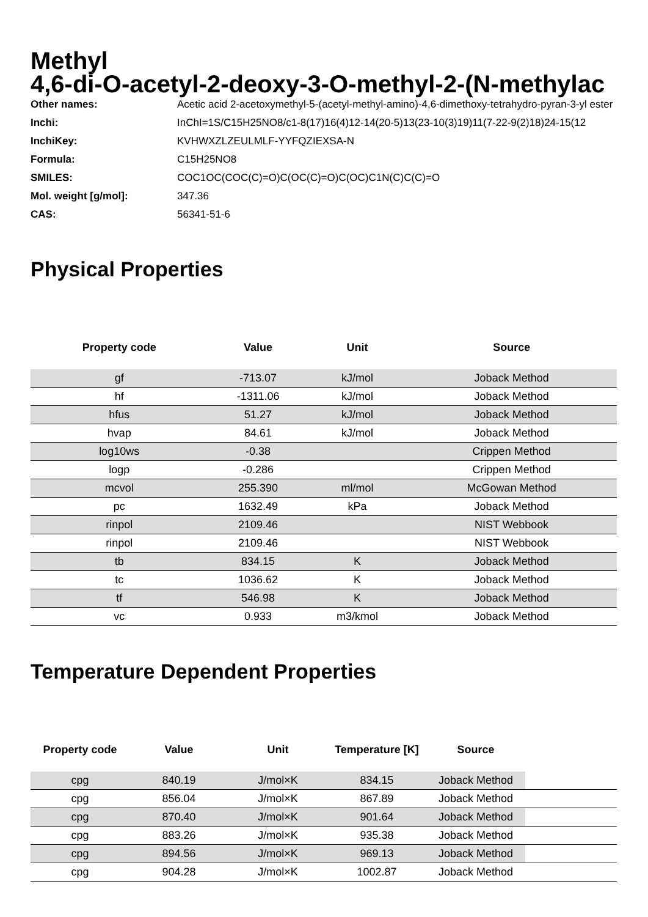Methyl
4,6-di-O-acetyl-2-deoxy-3-O-methyl-2-(N-methylac
| Other names: | Acetic acid 2-acetoxymethyl-5-(acetyl-methyl-amino)-4,6-dimethoxy-tetrahydro-pyran-3-yl ester |
| Inchi: | InChI=1S/C15H25NO8/c1-8(17)16(4)12-14(20-5)13(23-10(3)19)11(7-22-9(2)18)24-15(12 |
| InchiKey: | KVHWXZLZEULMLF-YYFQZIEXSA-N |
| Formula: | C15H25NO8 |
| SMILES: | COC1OC(COC(C)=O)C(OC(C)=O)C(OC)C1N(C)C(C)=O |
| Mol. weight [g/mol]: | 347.36 |
| CAS: | 56341-51-6 |
Physical Properties
| Property code | Value | Unit | Source |
| --- | --- | --- | --- |
| gf | -713.07 | kJ/mol | Joback Method |
| hf | -1311.06 | kJ/mol | Joback Method |
| hfus | 51.27 | kJ/mol | Joback Method |
| hvap | 84.61 | kJ/mol | Joback Method |
| log10ws | -0.38 | | Crippen Method |
| logp | -0.286 | | Crippen Method |
| mcvol | 255.390 | ml/mol | McGowan Method |
| pc | 1632.49 | kPa | Joback Method |
| rinpol | 2109.46 | | NIST Webbook |
| rinpol | 2109.46 | | NIST Webbook |
| tb | 834.15 | K | Joback Method |
| tc | 1036.62 | K | Joback Method |
| tf | 546.98 | K | Joback Method |
| vc | 0.933 | m3/kmol | Joback Method |
Temperature Dependent Properties
| Property code | Value | Unit | Temperature [K] | Source | |
| --- | --- | --- | --- | --- | --- |
| cpg | 840.19 | J/mol×K | 834.15 | Joback Method | |
| cpg | 856.04 | J/mol×K | 867.89 | Joback Method | |
| cpg | 870.40 | J/mol×K | 901.64 | Joback Method | |
| cpg | 883.26 | J/mol×K | 935.38 | Joback Method | |
| cpg | 894.56 | J/mol×K | 969.13 | Joback Method | |
| cpg | 904.28 | J/mol×K | 1002.87 | Joback Method | |